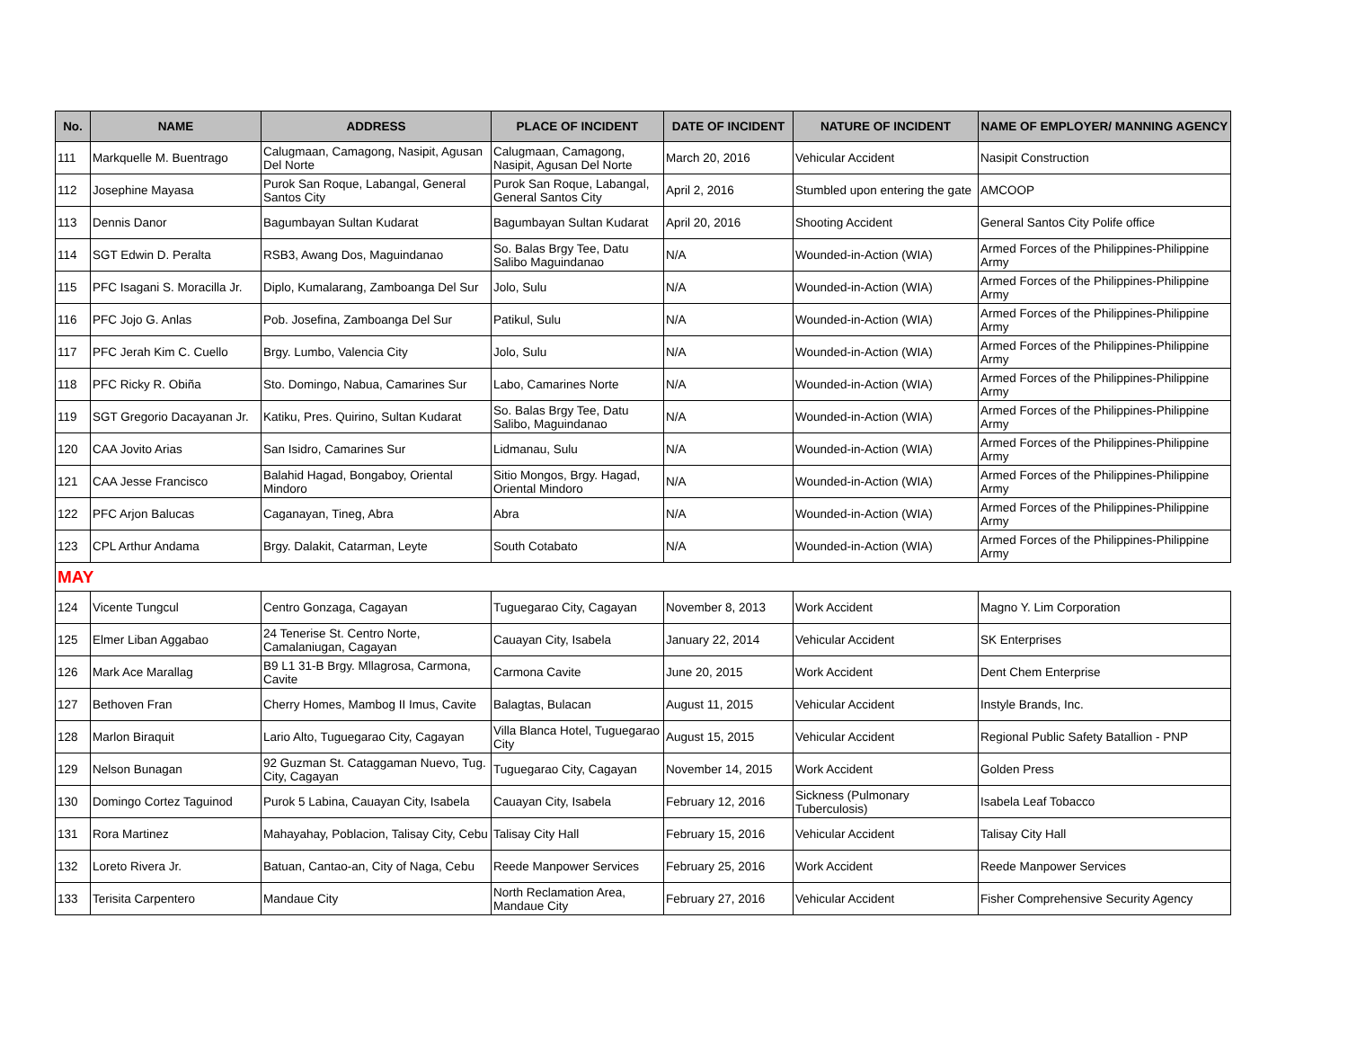| No. | NAME | ADDRESS | PLACE OF INCIDENT | DATE OF INCIDENT | NATURE OF INCIDENT | NAME OF EMPLOYER/ MANNING AGENCY |
| --- | --- | --- | --- | --- | --- | --- |
| 111 | Markquelle M. Buentrago | Calugmaan, Camagong, Nasipit, Agusan Del Norte | Calugmaan, Camagong, Nasipit, Agusan Del Norte | March 20, 2016 | Vehicular Accident | Nasipit Construction |
| 112 | Josephine Mayasa | Purok San Roque, Labangal, General Santos City | Purok San Roque, Labangal, General Santos City | April 2, 2016 | Stumbled upon entering the gate | AMCOOP |
| 113 | Dennis Danor | Bagumbayan Sultan Kudarat | Bagumbayan Sultan Kudarat | April 20, 2016 | Shooting Accident | General Santos City Polife office |
| 114 | SGT Edwin D. Peralta | RSB3, Awang Dos, Maguindanao | So. Balas Brgy Tee, Datu Salibo Maguindanao | N/A | Wounded-in-Action (WIA) | Armed Forces of the Philippines-Philippine Army |
| 115 | PFC Isagani S. Moracilla Jr. | Diplo, Kumalarang, Zamboanga Del Sur | Jolo, Sulu | N/A | Wounded-in-Action (WIA) | Armed Forces of the Philippines-Philippine Army |
| 116 | PFC Jojo G. Anlas | Pob. Josefina, Zamboanga Del Sur | Patikul, Sulu | N/A | Wounded-in-Action (WIA) | Armed Forces of the Philippines-Philippine Army |
| 117 | PFC Jerah Kim C. Cuello | Brgy. Lumbo, Valencia City | Jolo, Sulu | N/A | Wounded-in-Action (WIA) | Armed Forces of the Philippines-Philippine Army |
| 118 | PFC Ricky R. Obiña | Sto. Domingo, Nabua, Camarines Sur | Labo, Camarines Norte | N/A | Wounded-in-Action (WIA) | Armed Forces of the Philippines-Philippine Army |
| 119 | SGT Gregorio Dacayanan Jr. | Katiku, Pres. Quirino, Sultan Kudarat | So. Balas Brgy Tee, Datu Salibo, Maguindanao | N/A | Wounded-in-Action (WIA) | Armed Forces of the Philippines-Philippine Army |
| 120 | CAA Jovito Arias | San Isidro, Camarines Sur | Lidmanau, Sulu | N/A | Wounded-in-Action (WIA) | Armed Forces of the Philippines-Philippine Army |
| 121 | CAA Jesse Francisco | Balahid Hagad, Bongaboy, Oriental Mindoro | Sitio Mongos, Brgy. Hagad, Oriental Mindoro | N/A | Wounded-in-Action (WIA) | Armed Forces of the Philippines-Philippine Army |
| 122 | PFC Arjon Balucas | Caganayan, Tineg, Abra | Abra | N/A | Wounded-in-Action (WIA) | Armed Forces of the Philippines-Philippine Army |
| 123 | CPL Arthur Andama | Brgy. Dalakit, Catarman, Leyte | South Cotabato | N/A | Wounded-in-Action (WIA) | Armed Forces of the Philippines-Philippine Army |
| MAY | | | | | | |
| 124 | Vicente Tungcul | Centro Gonzaga, Cagayan | Tuguegarao City, Cagayan | November 8, 2013 | Work Accident | Magno Y. Lim Corporation |
| 125 | Elmer Liban Aggabao | 24 Tenerise St. Centro Norte, Camalaniugan, Cagayan | Cauayan City, Isabela | January 22, 2014 | Vehicular Accident | SK Enterprises |
| 126 | Mark Ace Marallag | B9 L1 31-B Brgy. Mllagrosa, Carmona, Cavite | Carmona Cavite | June 20, 2015 | Work Accident | Dent Chem Enterprise |
| 127 | Bethoven Fran | Cherry Homes, Mambog II Imus, Cavite | Balagtas, Bulacan | August 11, 2015 | Vehicular Accident | Instyle Brands, Inc. |
| 128 | Marlon Biraquit | Lario Alto, Tuguegarao City, Cagayan | Villa Blanca Hotel, Tuguegarao City | August 15, 2015 | Vehicular Accident | Regional Public Safety Batallion - PNP |
| 129 | Nelson Bunagan | 92 Guzman St. Cataggaman Nuevo, Tug. City, Cagayan | Tuguegarao City, Cagayan | November 14, 2015 | Work Accident | Golden Press |
| 130 | Domingo Cortez Taguinod | Purok 5 Labina, Cauayan City, Isabela | Cauayan City, Isabela | February 12, 2016 | Sickness (Pulmonary Tuberculosis) | Isabela Leaf Tobacco |
| 131 | Rora Martinez | Mahayahay, Poblacion, Talisay City, Cebu | Talisay City Hall | February 15, 2016 | Vehicular Accident | Talisay City Hall |
| 132 | Loreto Rivera Jr. | Batuan, Cantao-an, City of Naga, Cebu | Reede Manpower Services | February 25, 2016 | Work Accident | Reede Manpower Services |
| 133 | Terisita Carpentero | Mandaue City | North Reclamation Area, Mandaue City | February 27, 2016 | Vehicular Accident | Fisher Comprehensive Security Agency |